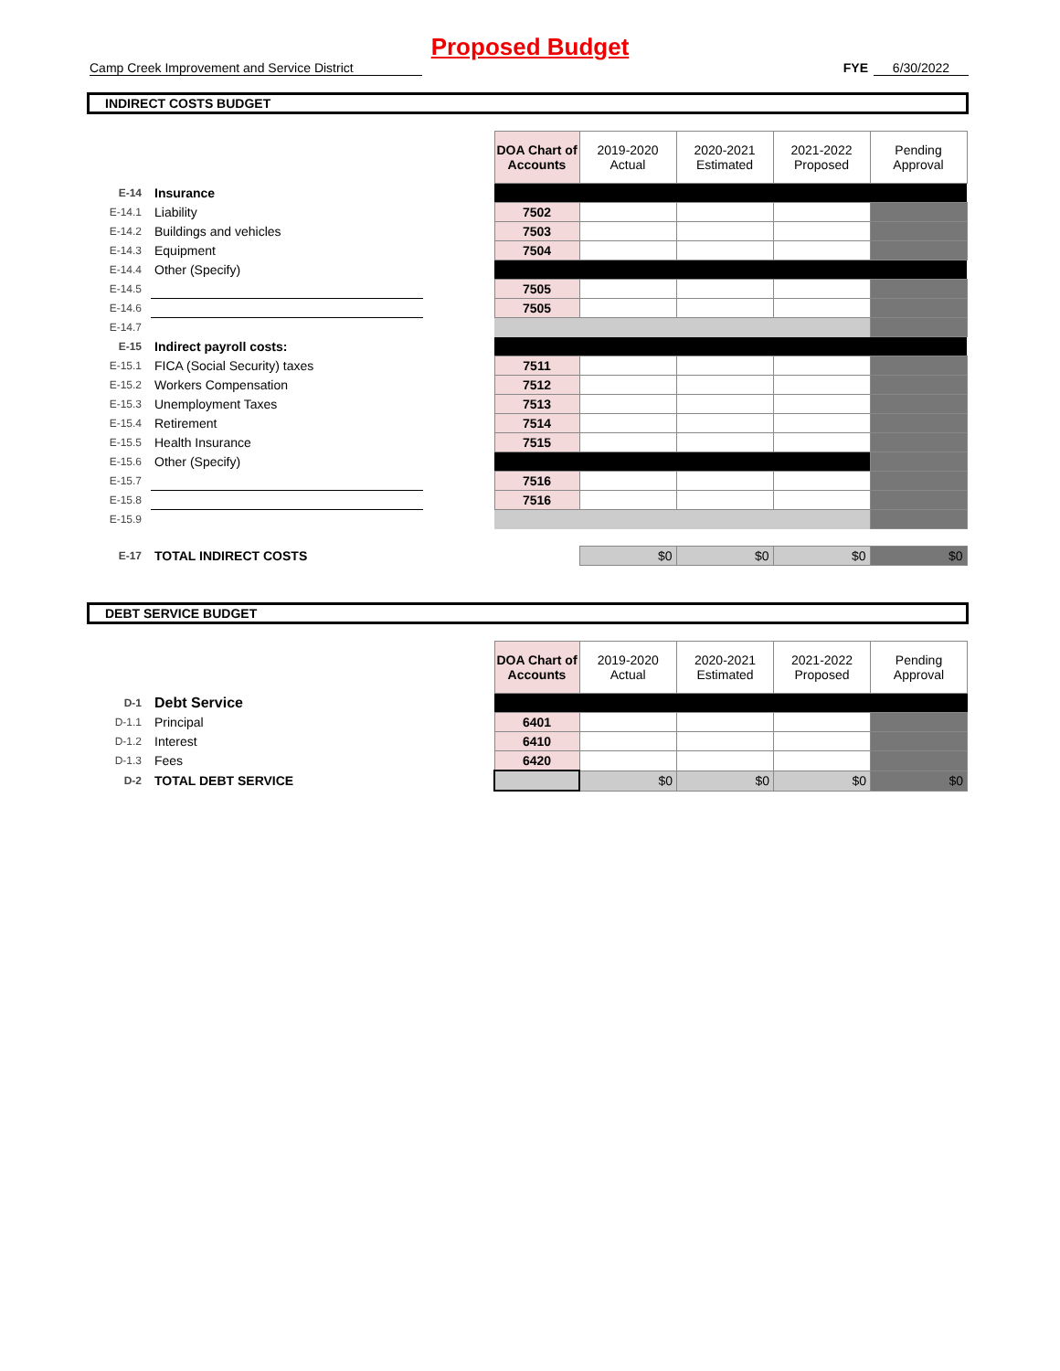Proposed Budget
Camp Creek Improvement and Service District FYE 6/30/2022
INDIRECT COSTS BUDGET
| | | | DOA Chart of Accounts | 2019-2020 Actual | 2020-2021 Estimated | 2021-2022 Proposed | Pending Approval |
| E-14 | Insurance | | | | | | |
| E-14.1 | Liability | | 7502 | | | | |
| E-14.2 | Buildings and vehicles | | 7503 | | | | |
| E-14.3 | Equipment | | 7504 | | | | |
| E-14.4 | Other (Specify) | | | | | | |
| E-14.5 | | | 7505 | | | | |
| E-14.6 | | | 7505 | | | | |
| E-14.7 | | | | | | | |
| E-15 | Indirect payroll costs: | | | | | | |
| E-15.1 | FICA (Social Security) taxes | | 7511 | | | | |
| E-15.2 | Workers Compensation | | 7512 | | | | |
| E-15.3 | Unemployment Taxes | | 7513 | | | | |
| E-15.4 | Retirement | | 7514 | | | | |
| E-15.5 | Health Insurance | | 7515 | | | | |
| E-15.6 | Other (Specify) | | | | | | |
| E-15.7 | | | 7516 | | | | |
| E-15.8 | | | 7516 | | | | |
| E-15.9 | | | | | | | |
| E-17 | TOTAL INDIRECT COSTS | | | $0 | $0 | $0 | $0 |
DEBT SERVICE BUDGET
| | | | DOA Chart of Accounts | 2019-2020 Actual | 2020-2021 Estimated | 2021-2022 Proposed | Pending Approval |
| D-1 | Debt Service | | | | | | |
| D-1.1 | Principal | | 6401 | | | | |
| D-1.2 | Interest | | 6410 | | | | |
| D-1.3 | Fees | | 6420 | | | | |
| D-2 | TOTAL DEBT SERVICE | | | $0 | $0 | $0 | $0 |